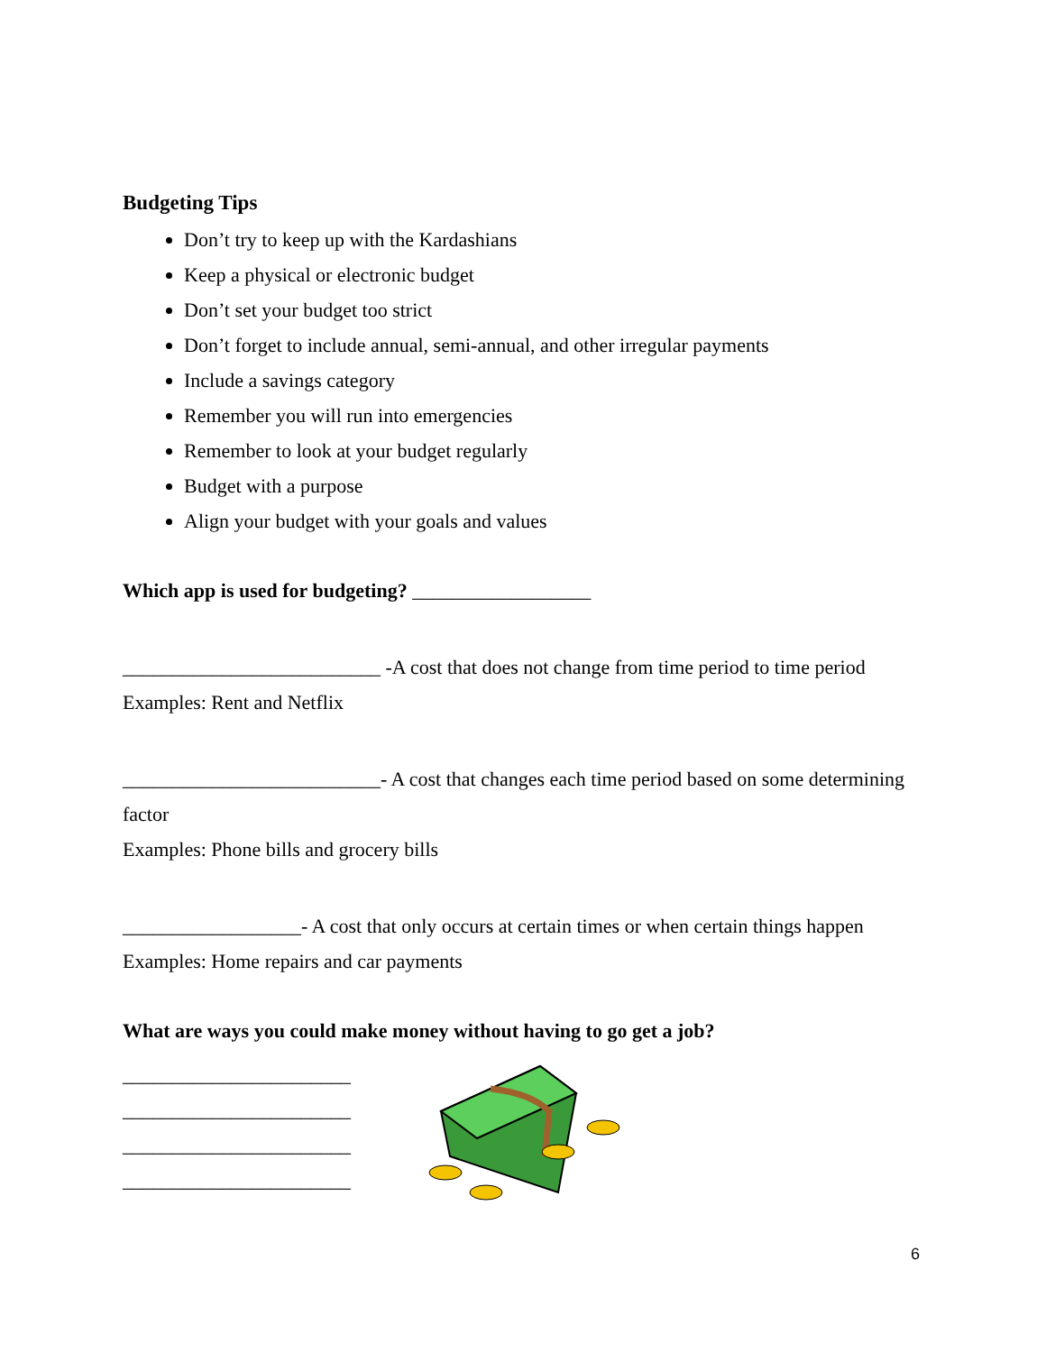Budgeting Tips
Don’t try to keep up with the Kardashians
Keep a physical or electronic budget
Don’t set your budget too strict
Don’t forget to include annual, semi-annual, and other irregular payments
Include a savings category
Remember you will run into emergencies
Remember to look at your budget regularly
Budget with a purpose
Align your budget with your goals and values
Which app is used for budgeting? __________________
__________________________ -A cost that does not change from time period to time period
Examples: Rent and Netflix
__________________________- A cost that changes each time period based on some determining factor
Examples: Phone bills and grocery bills
__________________- A cost that only occurs at certain times or when certain things happen
Examples: Home repairs and car payments
What are ways you could make money without having to go get a job?
_______________________
_______________________
_______________________
_______________________
6